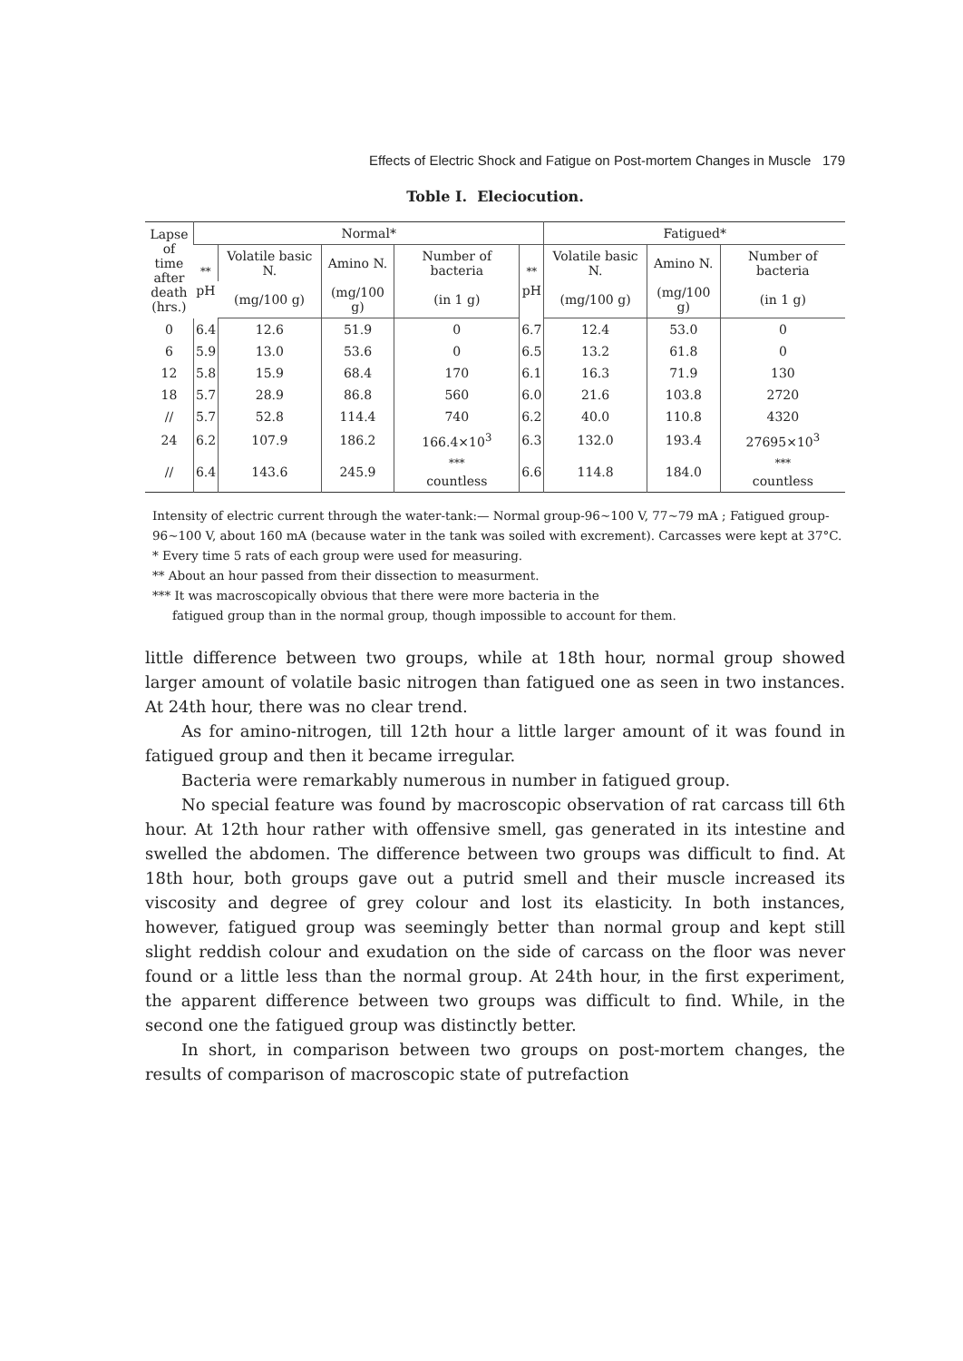Effects of Electric Shock and Fatigue on Post-mortem Changes in Muscle 179
Toble I. Eleciocution.
| Lapse of time after death (hrs.) | Normal* | | | | | Fatigued* | | |
| --- | --- | --- | --- | --- | --- | --- | --- | --- |
| | <sup>**</sup> pH | Volatile basic N. | Amino N. | Number of bacteria | <sup>**</sup> pH | Volatile basic N. | Amino N. | Number of bacteria |
| | | (mg/100 g) | (mg/100 g) | (in 1 g) | | (mg/100 g) | (mg/100 g) | (in 1 g) |
| 0 | 6.4 | 12.6 | 51.9 | 0 | 6.7 | 12.4 | 53.0 | 0 |
| 6 | 5.9 | 13.0 | 53.6 | 0 | 6.5 | 13.2 | 61.8 | 0 |
| 12 | 5.8 | 15.9 | 68.4 | 170 | 6.1 | 16.3 | 71.9 | 130 |
| 18 | 5.7 | 28.9 | 86.8 | 560 | 6.0 | 21.6 | 103.8 | 2720 |
| // | 5.7 | 52.8 | 114.4 | 740 | 6.2 | 40.0 | 110.8 | 4320 |
| 24 | 6.2 | 107.9 | 186.2 | 166.4×10<sup>3</sup> | 6.3 | 132.0 | 193.4 | 27695×10<sup>3</sup> |
| // | 6.4 | 143.6 | 245.9 | <sup>***</sup> countless | 6.6 | 114.8 | 184.0 | <sup>***</sup> countless |
Intensity of electric current through the water-tank:— Normal group-96∼100 V, 77∼79 mA ; Fatigued group-96∼100 V, about 160 mA (because water in the tank was soiled with excrement). Carcasses were kept at 37°C.
* Every time 5 rats of each group were used for measuring.
** About an hour passed from their dissection to measurment.
*** It was macroscopically obvious that there were more bacteria in the
fatigued group than in the normal group, though impossible to account for them.
little difference between two groups, while at 18th hour, normal group showed larger amount of volatile basic nitrogen than fatigued one as seen in two instances. At 24th hour, there was no clear trend.
As for amino-nitrogen, till 12th hour a little larger amount of it was found in fatigued group and then it became irregular.
Bacteria were remarkably numerous in number in fatigued group.
No special feature was found by macroscopic observation of rat carcass till 6th hour. At 12th hour rather with offensive smell, gas generated in its intestine and swelled the abdomen. The difference between two groups was difficult to find. At 18th hour, both groups gave out a putrid smell and their muscle increased its viscosity and degree of grey colour and lost its elasticity. In both instances, however, fatigued group was seemingly better than normal group and kept still slight reddish colour and exudation on the side of carcass on the floor was never found or a little less than the normal group. At 24th hour, in the first experiment, the apparent difference between two groups was difficult to find. While, in the second one the fatigued group was distinctly better.
In short, in comparison between two groups on post-mortem changes, the results of comparison of macroscopic state of putrefaction